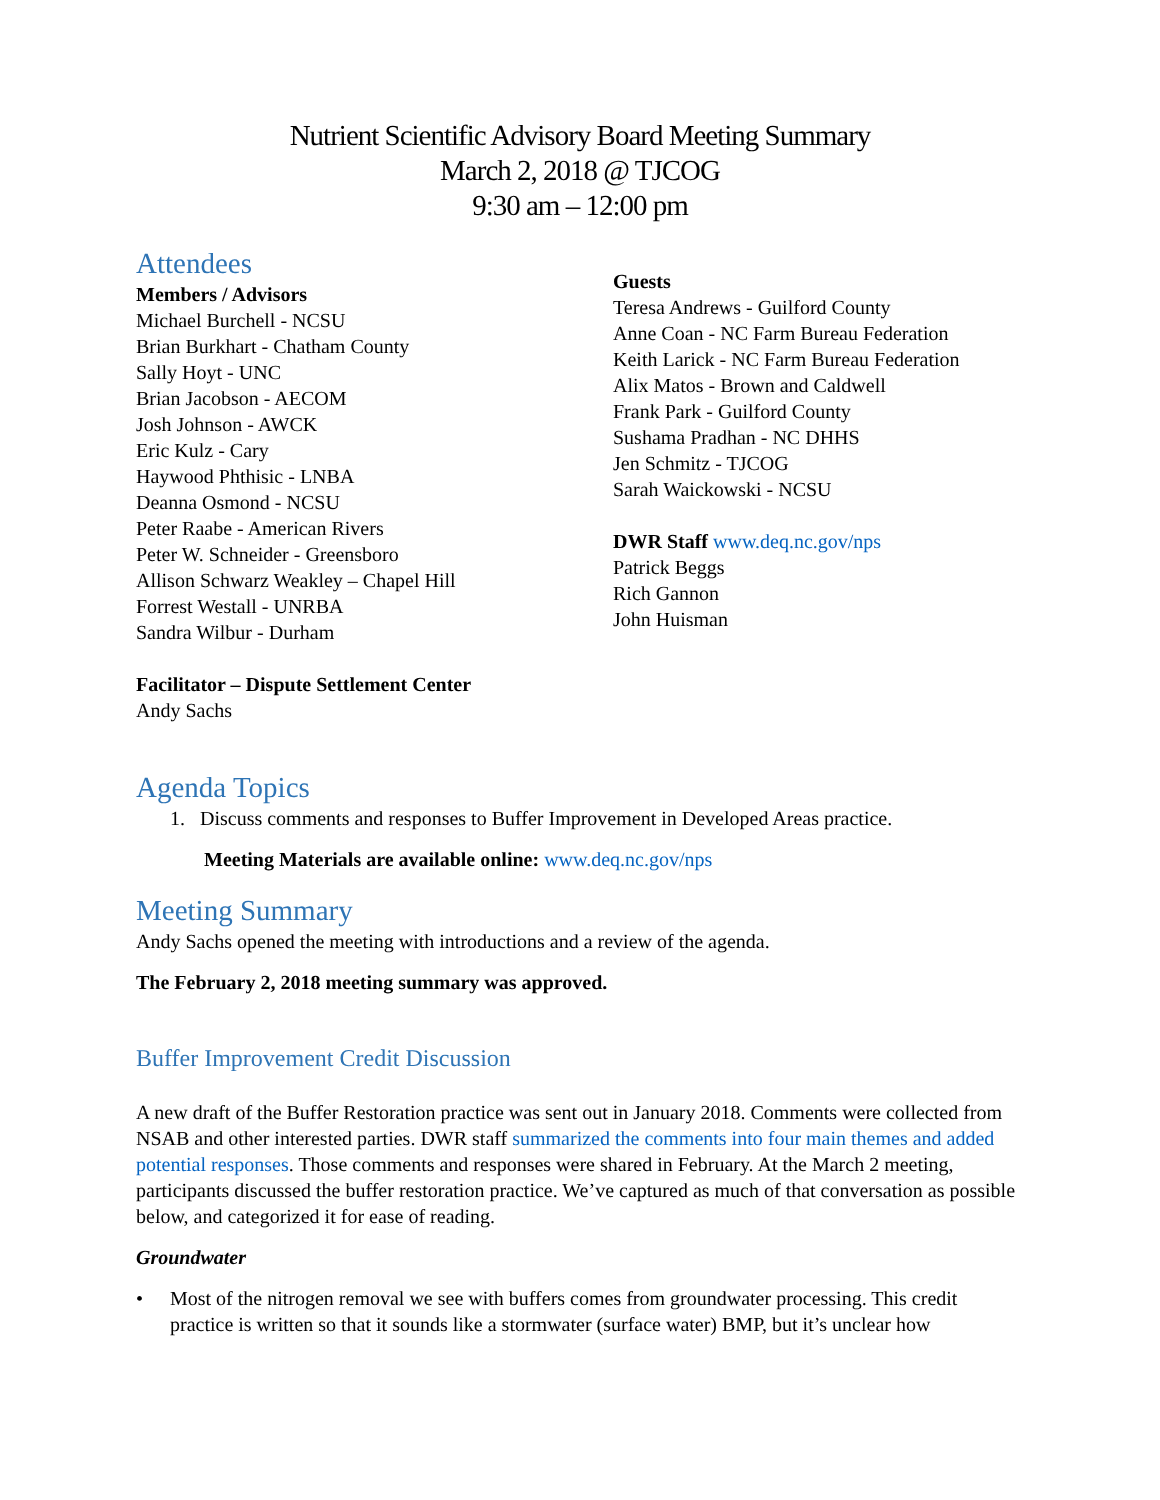Nutrient Scientific Advisory Board Meeting Summary
March 2, 2018 @ TJCOG
9:30 am – 12:00 pm
Attendees
Members / Advisors
Michael Burchell - NCSU
Brian Burkhart - Chatham County
Sally Hoyt - UNC
Brian Jacobson - AECOM
Josh Johnson - AWCK
Eric Kulz - Cary
Haywood Phthisic - LNBA
Deanna Osmond - NCSU
Peter Raabe - American Rivers
Peter W. Schneider - Greensboro
Allison Schwarz Weakley – Chapel Hill
Forrest Westall - UNRBA
Sandra Wilbur - Durham
Facilitator – Dispute Settlement Center
Andy Sachs
Guests
Teresa Andrews - Guilford County
Anne Coan - NC Farm Bureau Federation
Keith Larick - NC Farm Bureau Federation
Alix Matos - Brown and Caldwell
Frank Park - Guilford County
Sushama Pradhan - NC DHHS
Jen Schmitz - TJCOG
Sarah Waickowski - NCSU
DWR Staff www.deq.nc.gov/nps
Patrick Beggs
Rich Gannon
John Huisman
Agenda Topics
1. Discuss comments and responses to Buffer Improvement in Developed Areas practice.
Meeting Materials are available online: www.deq.nc.gov/nps
Meeting Summary
Andy Sachs opened the meeting with introductions and a review of the agenda.
The February 2, 2018 meeting summary was approved.
Buffer Improvement Credit Discussion
A new draft of the Buffer Restoration practice was sent out in January 2018. Comments were collected from NSAB and other interested parties. DWR staff summarized the comments into four main themes and added potential responses. Those comments and responses were shared in February. At the March 2 meeting, participants discussed the buffer restoration practice. We’ve captured as much of that conversation as possible below, and categorized it for ease of reading.
Groundwater
• Most of the nitrogen removal we see with buffers comes from groundwater processing. This credit practice is written so that it sounds like a stormwater (surface water) BMP, but it’s unclear how